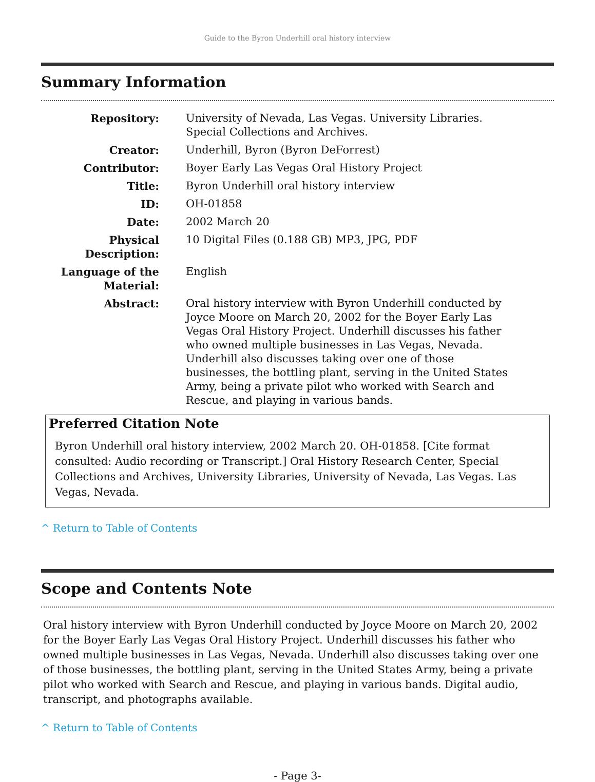Guide to the Byron Underhill oral history interview
Summary Information
| Repository: | University of Nevada, Las Vegas. University Libraries. Special Collections and Archives. |
| Creator: | Underhill, Byron (Byron DeForrest) |
| Contributor: | Boyer Early Las Vegas Oral History Project |
| Title: | Byron Underhill oral history interview |
| ID: | OH-01858 |
| Date: | 2002 March 20 |
| Physical Description: | 10 Digital Files (0.188 GB) MP3, JPG, PDF |
| Language of the Material: | English |
| Abstract: | Oral history interview with Byron Underhill conducted by Joyce Moore on March 20, 2002 for the Boyer Early Las Vegas Oral History Project. Underhill discusses his father who owned multiple businesses in Las Vegas, Nevada. Underhill also discusses taking over one of those businesses, the bottling plant, serving in the United States Army, being a private pilot who worked with Search and Rescue, and playing in various bands. |
Preferred Citation Note
Byron Underhill oral history interview, 2002 March 20. OH-01858. [Cite format consulted: Audio recording or Transcript.] Oral History Research Center, Special Collections and Archives, University Libraries, University of Nevada, Las Vegas. Las Vegas, Nevada.
^ Return to Table of Contents
Scope and Contents Note
Oral history interview with Byron Underhill conducted by Joyce Moore on March 20, 2002 for the Boyer Early Las Vegas Oral History Project. Underhill discusses his father who owned multiple businesses in Las Vegas, Nevada. Underhill also discusses taking over one of those businesses, the bottling plant, serving in the United States Army, being a private pilot who worked with Search and Rescue, and playing in various bands. Digital audio, transcript, and photographs available.
^ Return to Table of Contents
- Page 3-